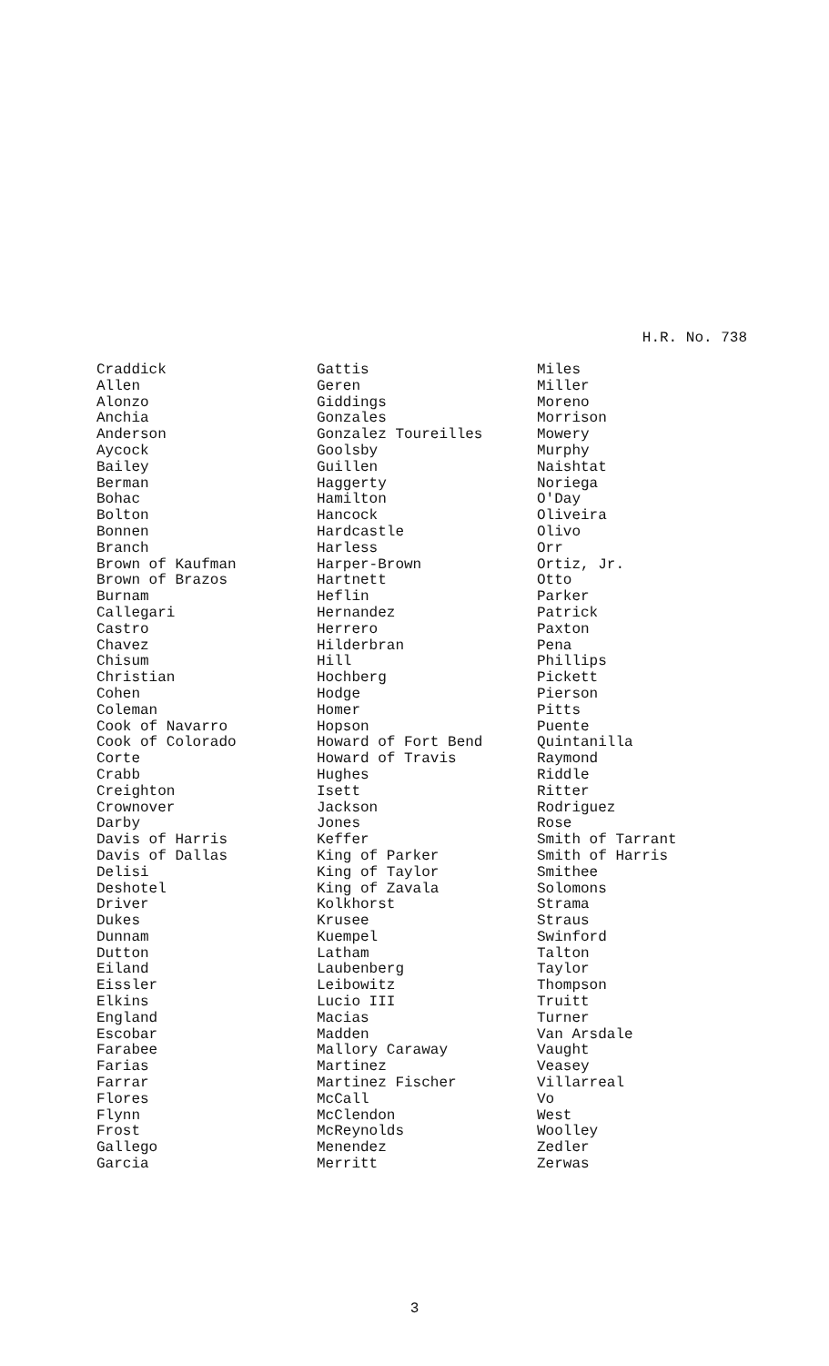H.R. No. 738
Craddick Allen Alonzo Anchia Anderson Aycock Bailey Berman Bohac Bolton Bonnen Branch Brown of Kaufman Brown of Brazos Burnam Callegari Castro Chavez Chisum Christian Cohen Coleman Cook of Navarro Cook of Colorado Corte Crabb Creighton Crownover Darby Davis of Harris Davis of Dallas Delisi Deshotel Driver Dukes Dunnam Dutton Eiland Eissler Elkins England Escobar Farabee Farias Farrar Flores Flynn Frost Gallego Garcia
Gattis Geren Giddings Gonzales Gonzalez Toureilles Goolsby Guillen Haggerty Hamilton Hancock Hardcastle Harless Harper-Brown Hartnett Heflin Hernandez Herrero Hilderbran Hill Hochberg Hodge Homer Hopson Howard of Fort Bend Howard of Travis Hughes Isett Jackson Jones Keffer King of Parker King of Taylor King of Zavala Kolkhorst Krusee Kuempel Latham Laubenberg Leibowitz Lucio III Macias Madden Mallory Caraway Martinez Martinez Fischer McCall McClendon McReynolds Menendez Merritt
Miles Miller Moreno Morrison Mowery Murphy Naishtat Noriega O'Day Oliveira Olivo Orr Ortiz, Jr. Otto Parker Patrick Paxton Pena Phillips Pickett Pierson Pitts Puente Quintanilla Raymond Riddle Ritter Rodriguez Rose Smith of Tarrant Smith of Harris Smithee Solomons Strama Straus Swinford Talton Taylor Thompson Truitt Turner Van Arsdale Vaught Veasey Villarreal Vo West Woolley Zedler Zerwas
3